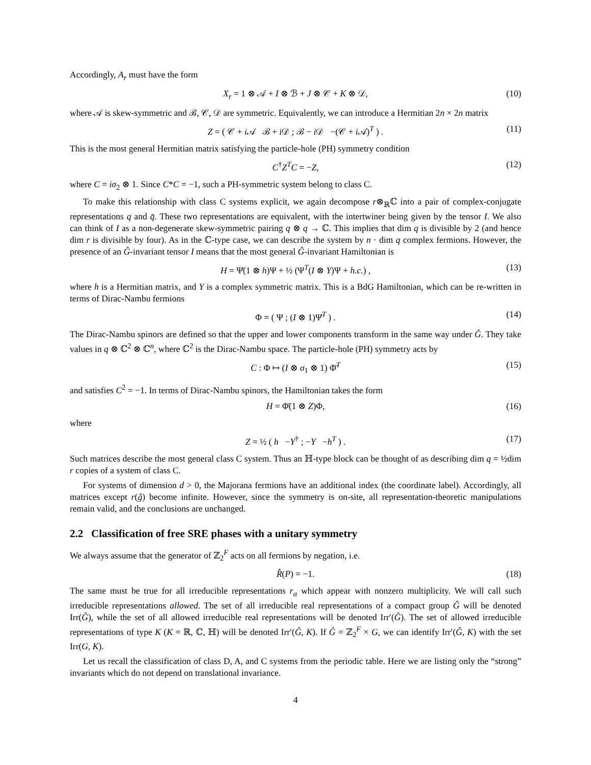Accordingly, A<sub>r</sub> must have the form
X<sub>r</sub> = 1 ⊗ 𝒜 + I ⊗ ℬ + J ⊗ 𝒞 + K ⊗ 𝒟, (10)
where 𝒜 is skew-symmetric and ℬ, 𝒞, 𝒟 are symmetric. Equivalently, we can introduce a Hermitian 2n × 2n matrix
Z = ( 𝒞 + i 𝒜 ℬ + i 𝒟 ; ℬ − i 𝒟 −(𝒞 + i 𝒜)<sup>T</sup> ) . (11)
This is the most general Hermitian matrix satisfying the particle-hole (PH) symmetry condition
C<sup>†</sup>Z<sup>T</sup>C = −Z, (12)
where C = iσ<sub>2</sub> ⊗ 1. Since C*C = −1, such a PH-symmetric system belong to class C.
To make this relationship with class C systems explicit, we again decompose r⊗<sub>ℝ</sub>ℂ into a pair of complex-conjugate representations q and q̄. These two representations are equivalent, with the intertwiner being given by the tensor I. We also can think of I as a non-degenerate skew-symmetric pairing q ⊗ q → ℂ. This implies that dim q is divisible by 2 (and hence dim r is divisible by four). As in the ℂ-type case, we can describe the system by n · dim q complex fermions. However, the presence of an Ĝ-invariant tensor I means that the most general Ĝ-invariant Hamiltonian is
H = Ψ̄(1 ⊗ h)Ψ + ½ (Ψ<sup>T</sup>(I ⊗ Y)Ψ + h.c.) , (13)
where h is a Hermitian matrix, and Y is a complex symmetric matrix. This is a BdG Hamiltonian, which can be re-written in terms of Dirac-Nambu fermions
Φ = ( Ψ ; (I ⊗ 1)Ψ̄<sup>T</sup> ) . (14)
The Dirac-Nambu spinors are defined so that the upper and lower components transform in the same way under Ĝ. They take values in q ⊗ ℂ<sup>2</sup> ⊗ ℂ<sup>n</sup>, where ℂ<sup>2</sup> is the Dirac-Nambu space. The particle-hole (PH) symmetry acts by
C : Φ ↦ (I ⊗ σ<sub>1</sub> ⊗ 1) Φ̄<sup>T</sup> (15)
and satisfies C<sup>2</sup> = −1. In terms of Dirac-Nambu spinors, the Hamiltonian takes the form
H = Φ̄(1 ⊗ Z)Φ, (16)
where
Z = ½ ( h −Y<sup>†</sup> ; −Y −h<sup>T</sup> ) . (17)
Such matrices describe the most general class C system. Thus an ℍ-type block can be thought of as describing dim q = ½dim r copies of a system of class C.
For systems of dimension d > 0, the Majorana fermions have an additional index (the coordinate label). Accordingly, all matrices except r(ĝ) become infinite. However, since the symmetry is on-site, all representation-theoretic manipulations remain valid, and the conclusions are unchanged.
2.2 Classification of free SRE phases with a unitary symmetry
We always assume that the generator of ℤ<sub>2</sub><sup>F</sup> acts on all fermions by negation, i.e.
R̂(P) = −1. (18)
The same must be true for all irreducible representations r<sub>α</sub> which appear with nonzero multiplicity. We will call such irreducible representations allowed. The set of all irreducible real representations of a compact group Ĝ will be denoted Irr(Ĝ), while the set of all allowed irreducible real representations will be denoted Irr′(Ĝ). The set of allowed irreducible representations of type K (K = ℝ, ℂ, ℍ) will be denoted Irr′(Ĝ, K). If Ĝ = ℤ<sub>2</sub><sup>F</sup> × G, we can identify Irr′(Ĝ, K) with the set Irr(G, K).
Let us recall the classification of class D, A, and C systems from the periodic table. Here we are listing only the “strong” invariants which do not depend on translational invariance.
4